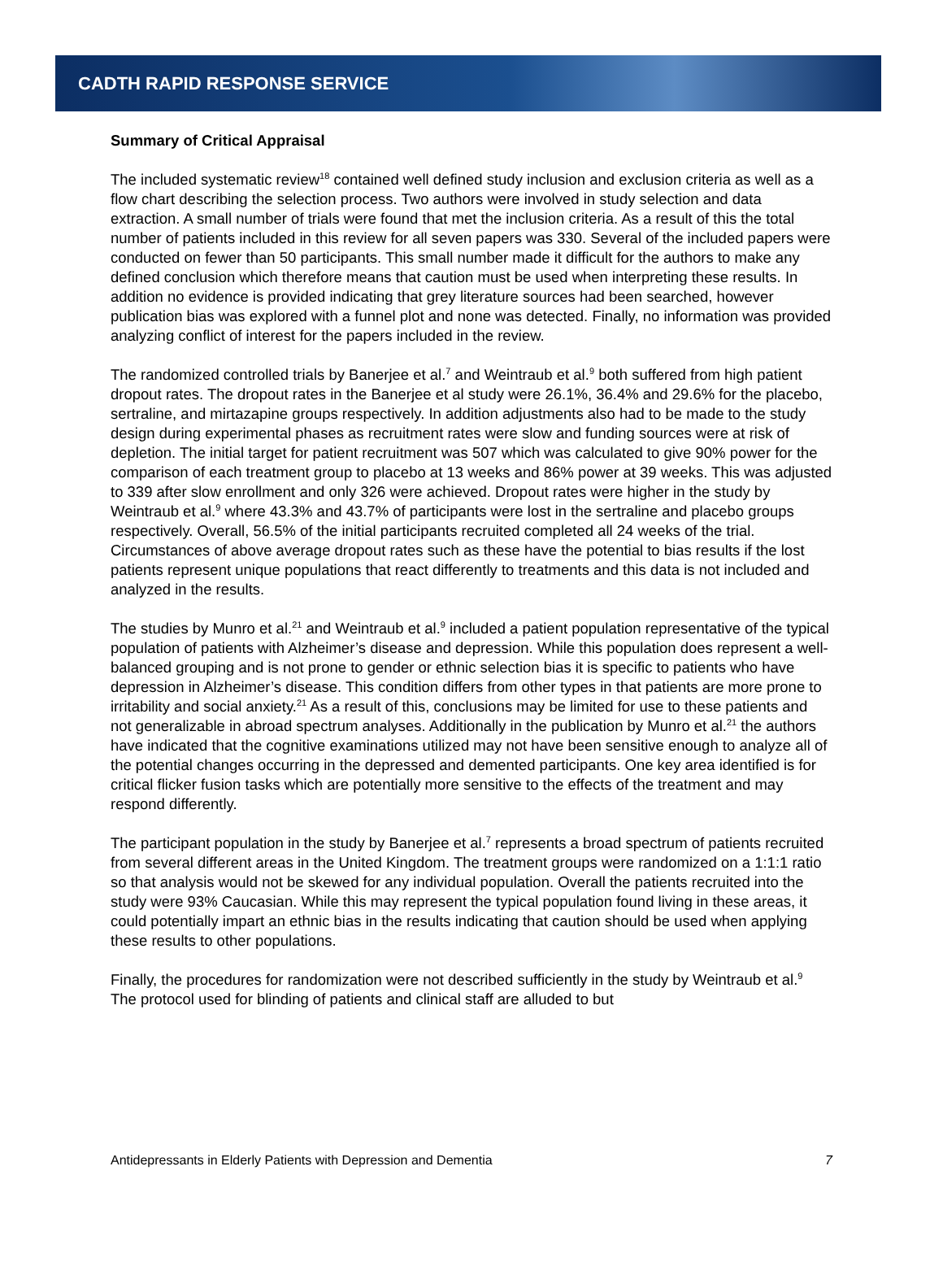CADTH RAPID RESPONSE SERVICE
Summary of Critical Appraisal
The included systematic review<sup>18</sup> contained well defined study inclusion and exclusion criteria as well as a flow chart describing the selection process. Two authors were involved in study selection and data extraction. A small number of trials were found that met the inclusion criteria. As a result of this the total number of patients included in this review for all seven papers was 330. Several of the included papers were conducted on fewer than 50 participants. This small number made it difficult for the authors to make any defined conclusion which therefore means that caution must be used when interpreting these results. In addition no evidence is provided indicating that grey literature sources had been searched, however publication bias was explored with a funnel plot and none was detected. Finally, no information was provided analyzing conflict of interest for the papers included in the review.
The randomized controlled trials by Banerjee et al.<sup>7</sup> and Weintraub et al.<sup>9</sup> both suffered from high patient dropout rates. The dropout rates in the Banerjee et al study were 26.1%, 36.4% and 29.6% for the placebo, sertraline, and mirtazapine groups respectively. In addition adjustments also had to be made to the study design during experimental phases as recruitment rates were slow and funding sources were at risk of depletion. The initial target for patient recruitment was 507 which was calculated to give 90% power for the comparison of each treatment group to placebo at 13 weeks and 86% power at 39 weeks. This was adjusted to 339 after slow enrollment and only 326 were achieved. Dropout rates were higher in the study by Weintraub et al.<sup>9</sup> where 43.3% and 43.7% of participants were lost in the sertraline and placebo groups respectively. Overall, 56.5% of the initial participants recruited completed all 24 weeks of the trial. Circumstances of above average dropout rates such as these have the potential to bias results if the lost patients represent unique populations that react differently to treatments and this data is not included and analyzed in the results.
The studies by Munro et al.<sup>21</sup> and Weintraub et al.<sup>9</sup> included a patient population representative of the typical population of patients with Alzheimer’s disease and depression. While this population does represent a well-balanced grouping and is not prone to gender or ethnic selection bias it is specific to patients who have depression in Alzheimer’s disease. This condition differs from other types in that patients are more prone to irritability and social anxiety.<sup>21</sup> As a result of this, conclusions may be limited for use to these patients and not generalizable in abroad spectrum analyses. Additionally in the publication by Munro et al.<sup>21</sup> the authors have indicated that the cognitive examinations utilized may not have been sensitive enough to analyze all of the potential changes occurring in the depressed and demented participants. One key area identified is for critical flicker fusion tasks which are potentially more sensitive to the effects of the treatment and may respond differently.
The participant population in the study by Banerjee et al.<sup>7</sup> represents a broad spectrum of patients recruited from several different areas in the United Kingdom. The treatment groups were randomized on a 1:1:1 ratio so that analysis would not be skewed for any individual population. Overall the patients recruited into the study were 93% Caucasian. While this may represent the typical population found living in these areas, it could potentially impart an ethnic bias in the results indicating that caution should be used when applying these results to other populations.
Finally, the procedures for randomization were not described sufficiently in the study by Weintraub et al.<sup>9</sup> The protocol used for blinding of patients and clinical staff are alluded to but
Antidepressants in Elderly Patients with Depression and Dementia 7